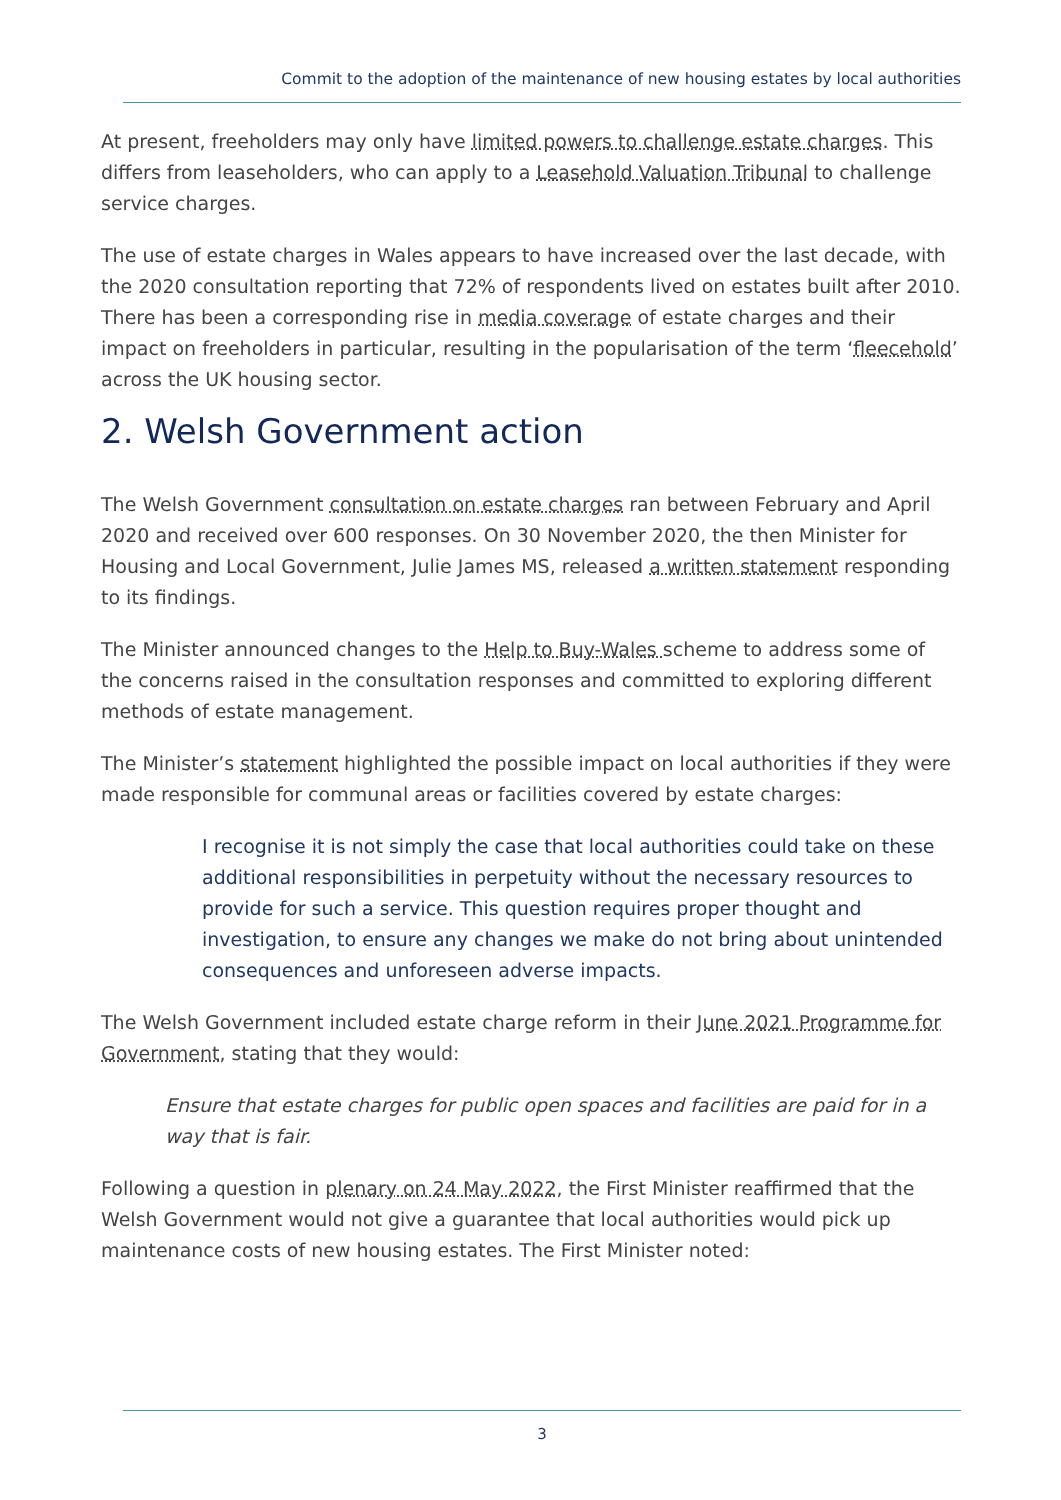Commit to the adoption of the maintenance of new housing estates by local authorities
At present, freeholders may only have limited powers to challenge estate charges. This differs from leaseholders, who can apply to a Leasehold Valuation Tribunal to challenge service charges.
The use of estate charges in Wales appears to have increased over the last decade, with the 2020 consultation reporting that 72% of respondents lived on estates built after 2010. There has been a corresponding rise in media coverage of estate charges and their impact on freeholders in particular, resulting in the popularisation of the term ‘fleecehold’ across the UK housing sector.
2. Welsh Government action
The Welsh Government consultation on estate charges ran between February and April 2020 and received over 600 responses. On 30 November 2020, the then Minister for Housing and Local Government, Julie James MS, released a written statement responding to its findings.
The Minister announced changes to the Help to Buy-Wales scheme to address some of the concerns raised in the consultation responses and committed to exploring different methods of estate management.
The Minister’s statement highlighted the possible impact on local authorities if they were made responsible for communal areas or facilities covered by estate charges:
I recognise it is not simply the case that local authorities could take on these additional responsibilities in perpetuity without the necessary resources to provide for such a service. This question requires proper thought and investigation, to ensure any changes we make do not bring about unintended consequences and unforeseen adverse impacts.
The Welsh Government included estate charge reform in their June 2021 Programme for Government, stating that they would:
Ensure that estate charges for public open spaces and facilities are paid for in a way that is fair.
Following a question in plenary on 24 May 2022, the First Minister reaffirmed that the Welsh Government would not give a guarantee that local authorities would pick up maintenance costs of new housing estates. The First Minister noted:
3